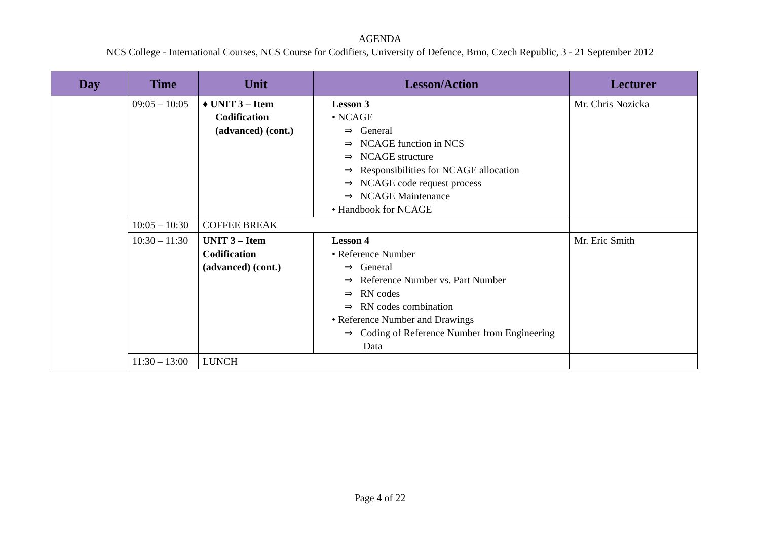AGENDA
NCS College - International Courses, NCS Course for Codifiers, University of Defence, Brno, Czech Republic, 3 - 21 September 2012
| Day | Time | Unit | Lesson/Action | Lecturer |
| --- | --- | --- | --- | --- |
| | 09:05 – 10:05 | ♦ UNIT 3 – Item Codification (advanced) (cont.) | Lesson 3 • NCAGE ⇒ General ⇒ NCAGE function in NCS ⇒ NCAGE structure ⇒ Responsibilities for NCAGE allocation ⇒ NCAGE code request process ⇒ NCAGE Maintenance • Handbook for NCAGE | Mr. Chris Nozicka |
| | 10:05 – 10:30 | COFFEE BREAK | | |
| | 10:30 – 11:30 | UNIT 3 – Item Codification (advanced) (cont.) | Lesson 4 • Reference Number ⇒ General ⇒ Reference Number vs. Part Number ⇒ RN codes ⇒ RN codes combination • Reference Number and Drawings ⇒ Coding of Reference Number from Engineering Data | Mr. Eric Smith |
| | 11:30 – 13:00 | LUNCH | | |
Page 4 of 22